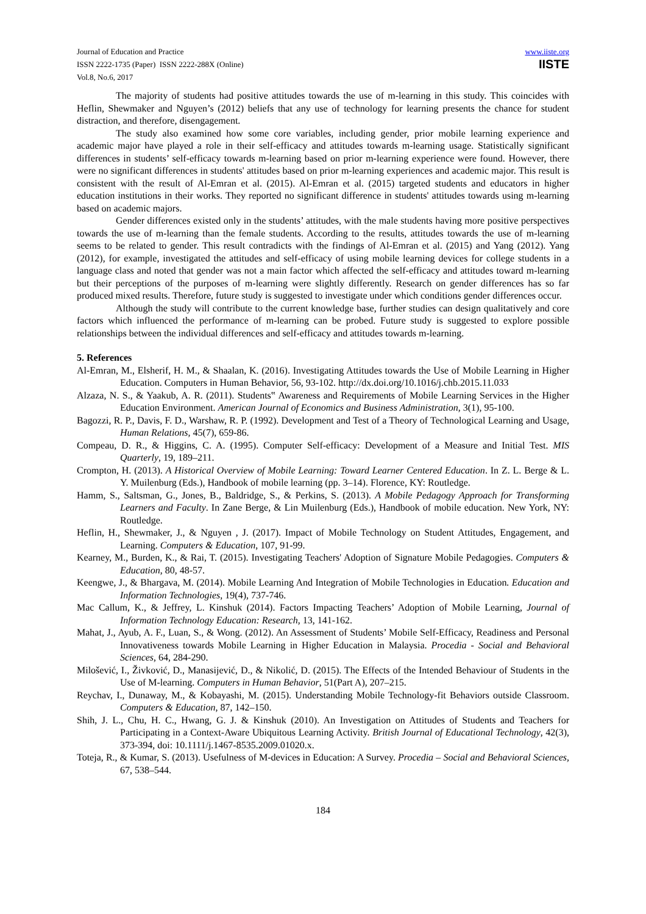Journal of Education and Practice
ISSN 2222-1735 (Paper) ISSN 2222-288X (Online)
Vol.8, No.6, 2017
www.iiste.org
IISTE
The majority of students had positive attitudes towards the use of m-learning in this study. This coincides with Heflin, Shewmaker and Nguyen’s (2012) beliefs that any use of technology for learning presents the chance for student distraction, and therefore, disengagement.
The study also examined how some core variables, including gender, prior mobile learning experience and academic major have played a role in their self-efficacy and attitudes towards m-learning usage. Statistically significant differences in students’ self-efficacy towards m-learning based on prior m-learning experience were found. However, there were no significant differences in students' attitudes based on prior m-learning experiences and academic major. This result is consistent with the result of Al-Emran et al. (2015). Al-Emran et al. (2015) targeted students and educators in higher education institutions in their works. They reported no significant difference in students' attitudes towards using m-learning based on academic majors.
Gender differences existed only in the students’ attitudes, with the male students having more positive perspectives towards the use of m-learning than the female students. According to the results, attitudes towards the use of m-learning seems to be related to gender. This result contradicts with the findings of Al-Emran et al. (2015) and Yang (2012). Yang (2012), for example, investigated the attitudes and self-efficacy of using mobile learning devices for college students in a language class and noted that gender was not a main factor which affected the self-efficacy and attitudes toward m-learning but their perceptions of the purposes of m-learning were slightly differently. Research on gender differences has so far produced mixed results. Therefore, future study is suggested to investigate under which conditions gender differences occur.
Although the study will contribute to the current knowledge base, further studies can design qualitatively and core factors which influenced the performance of m-learning can be probed. Future study is suggested to explore possible relationships between the individual differences and self-efficacy and attitudes towards m-learning.
5. References
Al-Emran, M., Elsherif, H. M., & Shaalan, K. (2016). Investigating Attitudes towards the Use of Mobile Learning in Higher Education. Computers in Human Behavior, 56, 93-102. http://dx.doi.org/10.1016/j.chb.2015.11.033
Alzaza, N. S., & Yaakub, A. R. (2011). Students‟ Awareness and Requirements of Mobile Learning Services in the Higher Education Environment. American Journal of Economics and Business Administration, 3(1), 95-100.
Bagozzi, R. P., Davis, F. D., Warshaw, R. P. (1992). Development and Test of a Theory of Technological Learning and Usage, Human Relations, 45(7), 659-86.
Compeau, D. R., & Higgins, C. A. (1995). Computer Self-efficacy: Development of a Measure and Initial Test. MIS Quarterly, 19, 189–211.
Crompton, H. (2013). A Historical Overview of Mobile Learning: Toward Learner Centered Education. In Z. L. Berge & L. Y. Muilenburg (Eds.), Handbook of mobile learning (pp. 3–14). Florence, KY: Routledge.
Hamm, S., Saltsman, G., Jones, B., Baldridge, S., & Perkins, S. (2013). A Mobile Pedagogy Approach for Transforming Learners and Faculty. In Zane Berge, & Lin Muilenburg (Eds.), Handbook of mobile education. New York, NY: Routledge.
Heflin, H., Shewmaker, J., & Nguyen , J. (2017). Impact of Mobile Technology on Student Attitudes, Engagement, and Learning. Computers & Education, 107, 91-99.
Kearney, M., Burden, K., & Rai, T. (2015). Investigating Teachers' Adoption of Signature Mobile Pedagogies. Computers & Education, 80, 48-57.
Keengwe, J., & Bhargava, M. (2014). Mobile Learning And Integration of Mobile Technologies in Education. Education and Information Technologies, 19(4), 737-746.
Mac Callum, K., & Jeffrey, L. Kinshuk (2014). Factors Impacting Teachers’ Adoption of Mobile Learning, Journal of Information Technology Education: Research, 13, 141-162.
Mahat, J., Ayub, A. F., Luan, S., & Wong. (2012). An Assessment of Students’ Mobile Self-Efficacy, Readiness and Personal Innovativeness towards Mobile Learning in Higher Education in Malaysia. Procedia - Social and Behavioral Sciences, 64, 284-290.
Milošević, I., Živković, D., Manasijević, D., & Nikolić, D. (2015). The Effects of the Intended Behaviour of Students in the Use of M-learning. Computers in Human Behavior, 51(Part A), 207–215.
Reychav, I., Dunaway, M., & Kobayashi, M. (2015). Understanding Mobile Technology-fit Behaviors outside Classroom. Computers & Education, 87, 142–150.
Shih, J. L., Chu, H. C., Hwang, G. J. & Kinshuk (2010). An Investigation on Attitudes of Students and Teachers for Participating in a Context-Aware Ubiquitous Learning Activity. British Journal of Educational Technology, 42(3), 373-394, doi: 10.1111/j.1467-8535.2009.01020.x.
Toteja, R., & Kumar, S. (2013). Usefulness of M-devices in Education: A Survey. Procedia – Social and Behavioral Sciences, 67, 538–544.
184